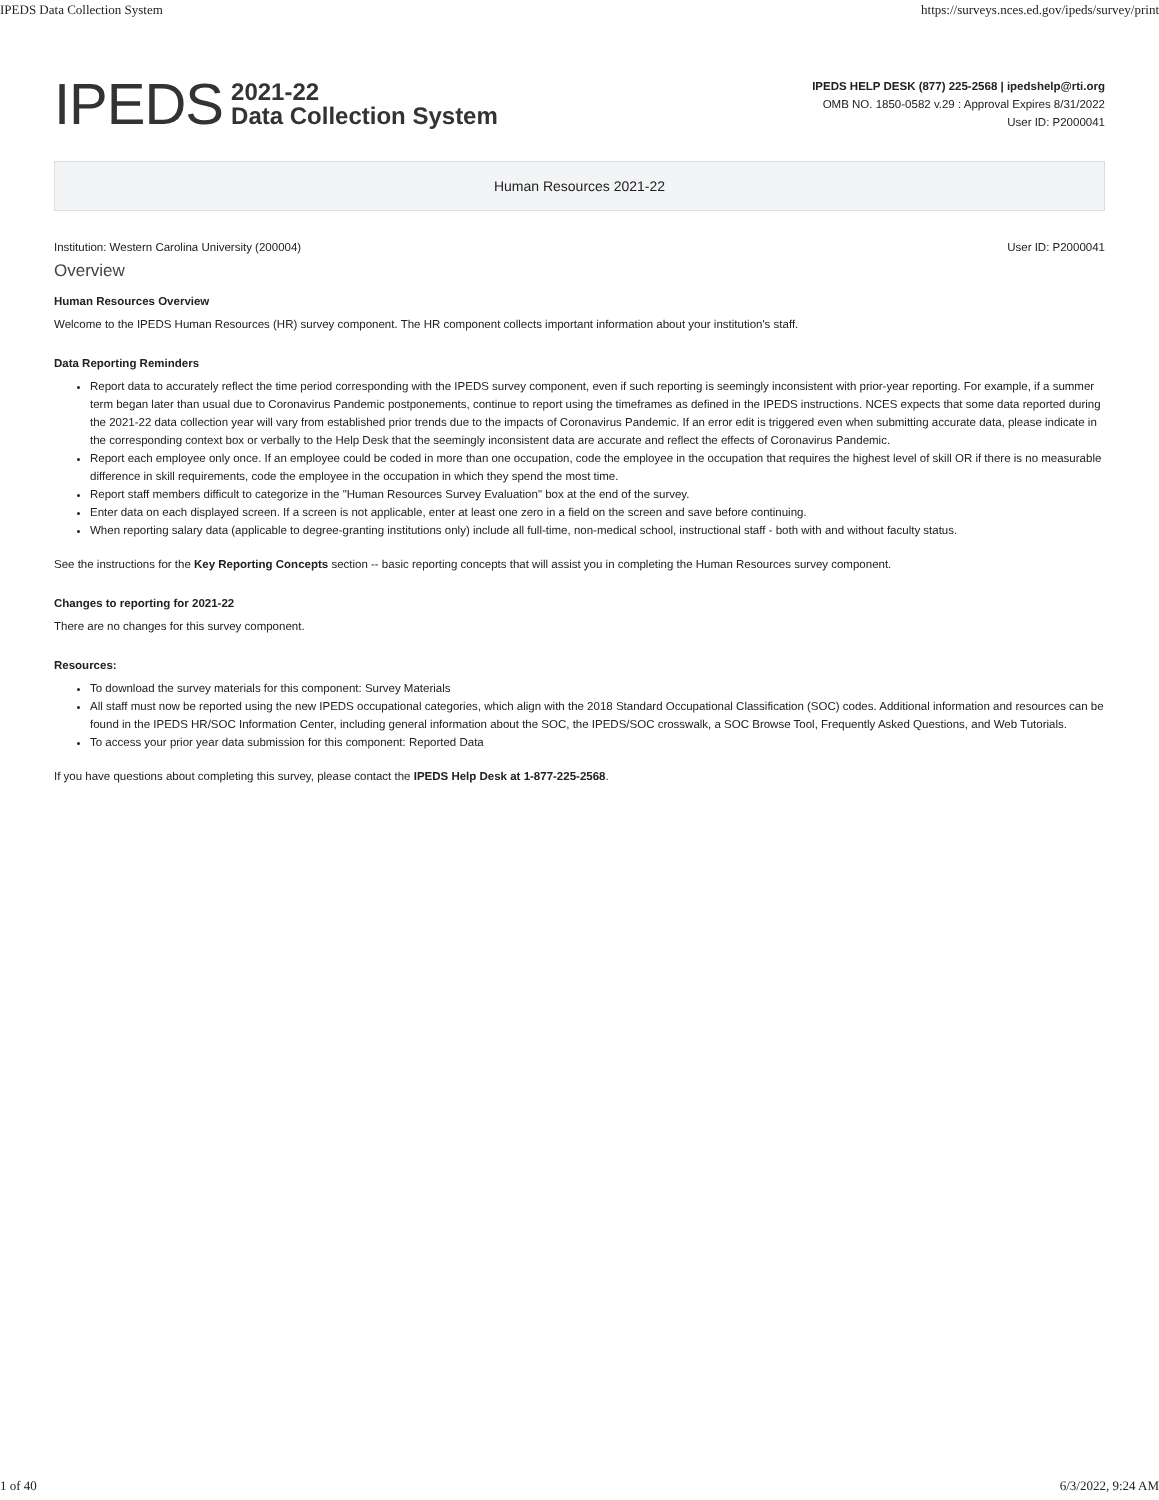IPEDS Data Collection System https://surveys.nces.ed.gov/ipeds/survey/print
IPEDS 2021-22
Data Collection System
IPEDS HELP DESK (877) 225-2568 | ipedshelp@rti.org
OMB NO. 1850-0582 v.29 : Approval Expires 8/31/2022
User ID: P2000041
Human Resources 2021-22
Institution: Western Carolina University (200004) User ID: P2000041
Overview
Human Resources Overview
Welcome to the IPEDS Human Resources (HR) survey component. The HR component collects important information about your institution's staff.
Data Reporting Reminders
Report data to accurately reflect the time period corresponding with the IPEDS survey component, even if such reporting is seemingly inconsistent with prior-year reporting. For example, if a summer term began later than usual due to Coronavirus Pandemic postponements, continue to report using the timeframes as defined in the IPEDS instructions. NCES expects that some data reported during the 2021-22 data collection year will vary from established prior trends due to the impacts of Coronavirus Pandemic. If an error edit is triggered even when submitting accurate data, please indicate in the corresponding context box or verbally to the Help Desk that the seemingly inconsistent data are accurate and reflect the effects of Coronavirus Pandemic.
Report each employee only once. If an employee could be coded in more than one occupation, code the employee in the occupation that requires the highest level of skill OR if there is no measurable difference in skill requirements, code the employee in the occupation in which they spend the most time.
Report staff members difficult to categorize in the "Human Resources Survey Evaluation" box at the end of the survey.
Enter data on each displayed screen. If a screen is not applicable, enter at least one zero in a field on the screen and save before continuing.
When reporting salary data (applicable to degree-granting institutions only) include all full-time, non-medical school, instructional staff - both with and without faculty status.
See the instructions for the Key Reporting Concepts section -- basic reporting concepts that will assist you in completing the Human Resources survey component.
Changes to reporting for 2021-22
There are no changes for this survey component.
Resources:
To download the survey materials for this component: Survey Materials
All staff must now be reported using the new IPEDS occupational categories, which align with the 2018 Standard Occupational Classification (SOC) codes. Additional information and resources can be found in the IPEDS HR/SOC Information Center, including general information about the SOC, the IPEDS/SOC crosswalk, a SOC Browse Tool, Frequently Asked Questions, and Web Tutorials.
To access your prior year data submission for this component: Reported Data
If you have questions about completing this survey, please contact the IPEDS Help Desk at 1-877-225-2568.
1 of 40 6/3/2022, 9:24 AM